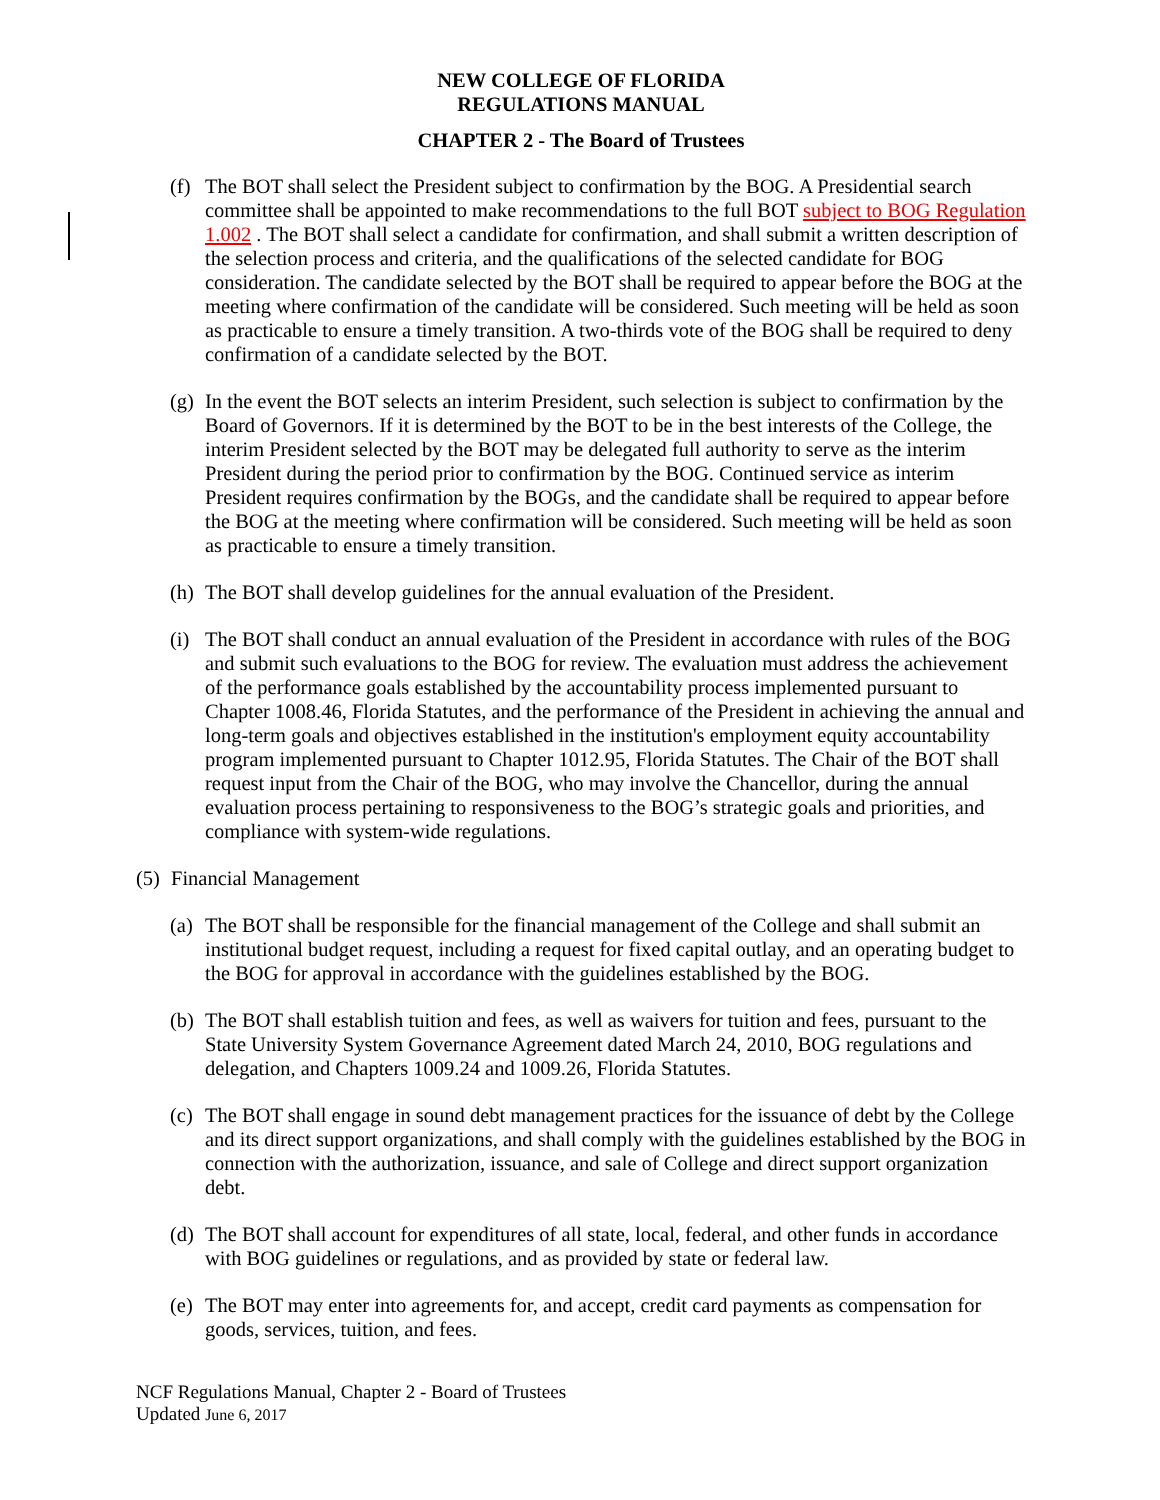NEW COLLEGE OF FLORIDA
REGULATIONS MANUAL
CHAPTER 2 - The Board of Trustees
(f)
The BOT shall select the President subject to confirmation by the BOG. A Presidential search committee shall be appointed to make recommendations to the full BOT subject to BOG Regulation 1.002 . The BOT shall select a candidate for confirmation, and shall submit a written description of the selection process and criteria, and the qualifications of the selected candidate for BOG consideration. The candidate selected by the BOT shall be required to appear before the BOG at the meeting where confirmation of the candidate will be considered. Such meeting will be held as soon as practicable to ensure a timely transition. A two-thirds vote of the BOG shall be required to deny confirmation of a candidate selected by the BOT.
(g)
In the event the BOT selects an interim President, such selection is subject to confirmation by the Board of Governors. If it is determined by the BOT to be in the best interests of the College, the interim President selected by the BOT may be delegated full authority to serve as the interim President during the period prior to confirmation by the BOG. Continued service as interim President requires confirmation by the BOGs, and the candidate shall be required to appear before the BOG at the meeting where confirmation will be considered. Such meeting will be held as soon as practicable to ensure a timely transition.
(h)
The BOT shall develop guidelines for the annual evaluation of the President.
(i)
The BOT shall conduct an annual evaluation of the President in accordance with rules of the BOG and submit such evaluations to the BOG for review. The evaluation must address the achievement of the performance goals established by the accountability process implemented pursuant to Chapter 1008.46, Florida Statutes, and the performance of the President in achieving the annual and long-term goals and objectives established in the institution's employment equity accountability program implemented pursuant to Chapter 1012.95, Florida Statutes. The Chair of the BOT shall request input from the Chair of the BOG, who may involve the Chancellor, during the annual evaluation process pertaining to responsiveness to the BOG’s strategic goals and priorities, and compliance with system-wide regulations.
(5)
Financial Management
(a)
The BOT shall be responsible for the financial management of the College and shall submit an institutional budget request, including a request for fixed capital outlay, and an operating budget to the BOG for approval in accordance with the guidelines established by the BOG.
(b)
The BOT shall establish tuition and fees, as well as waivers for tuition and fees, pursuant to the State University System Governance Agreement dated March 24, 2010, BOG regulations and delegation, and Chapters 1009.24 and 1009.26, Florida Statutes.
(c)
The BOT shall engage in sound debt management practices for the issuance of debt by the College and its direct support organizations, and shall comply with the guidelines established by the BOG in connection with the authorization, issuance, and sale of College and direct support organization debt.
(d)
The BOT shall account for expenditures of all state, local, federal, and other funds in accordance with BOG guidelines or regulations, and as provided by state or federal law.
(e)
The BOT may enter into agreements for, and accept, credit card payments as compensation for goods, services, tuition, and fees.
NCF Regulations Manual, Chapter 2 - Board of Trustees
Updated June 6, 2017